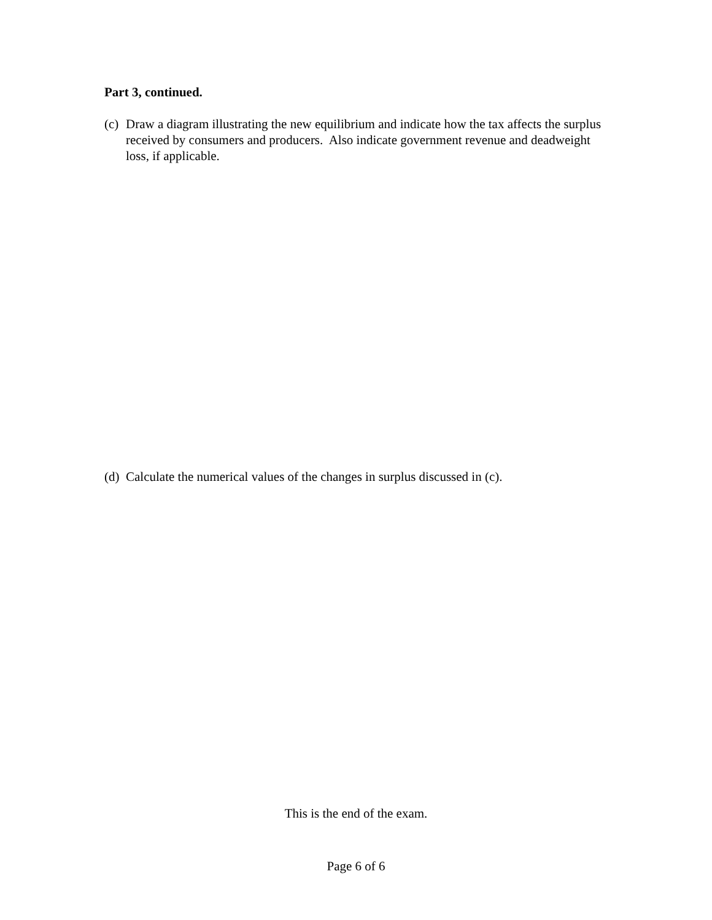Part 3, continued.
(c) Draw a diagram illustrating the new equilibrium and indicate how the tax affects the surplus received by consumers and producers. Also indicate government revenue and deadweight loss, if applicable.
(d) Calculate the numerical values of the changes in surplus discussed in (c).
This is the end of the exam.
Page 6 of 6